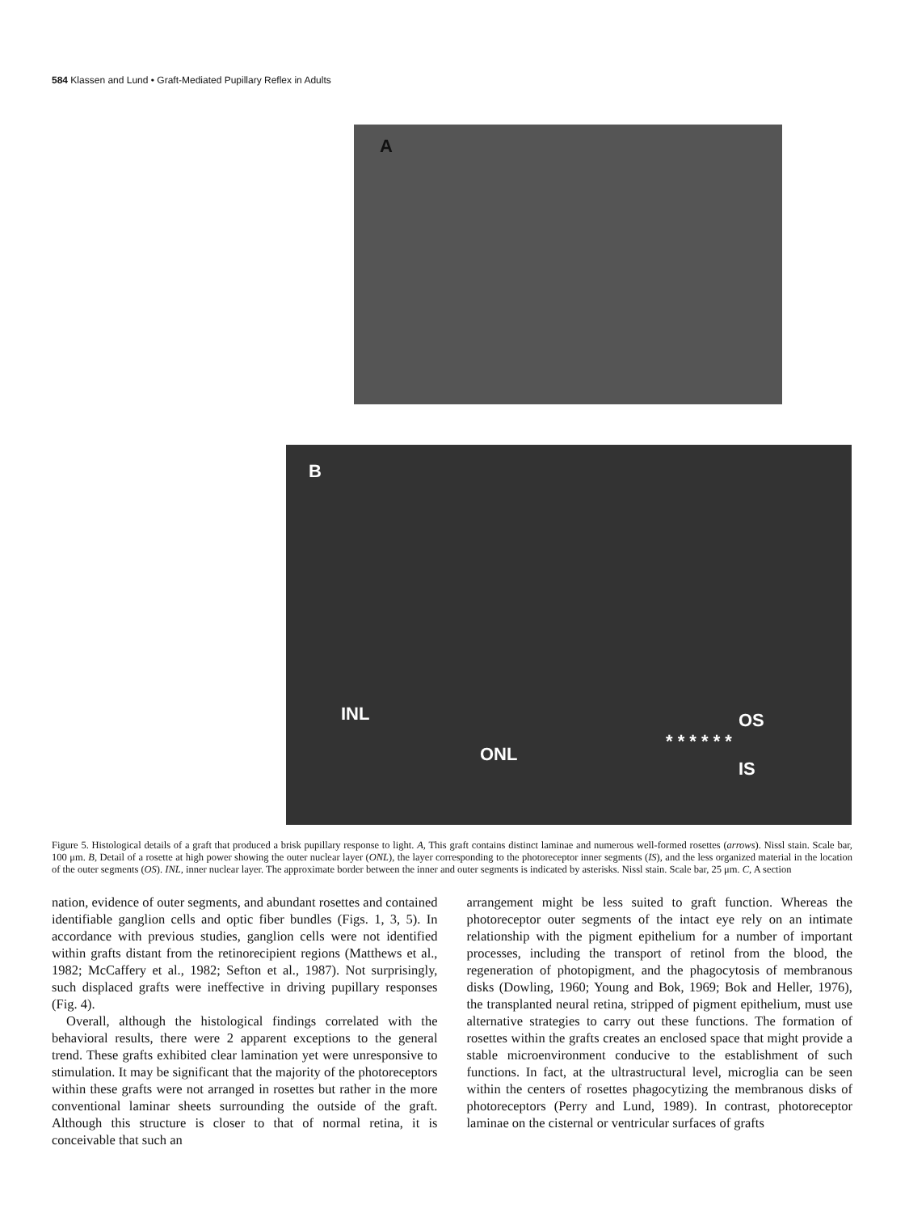584 Klassen and Lund • Graft-Mediated Pupillary Reflex in Adults
A
B
INL
ONL
OS
* * * * * *
IS
Figure 5. Histological details of a graft that produced a brisk pupillary response to light. A, This graft contains distinct laminae and numerous well-formed rosettes (arrows). Nissl stain. Scale bar, 100 μm. B, Detail of a rosette at high power showing the outer nuclear layer (ONL), the layer corresponding to the photoreceptor inner segments (IS), and the less organized material in the location of the outer segments (OS). INL, inner nuclear layer. The approximate border between the inner and outer segments is indicated by asterisks. Nissl stain. Scale bar, 25 μm. C, A section
nation, evidence of outer segments, and abundant rosettes and contained identifiable ganglion cells and optic fiber bundles (Figs. 1, 3, 5). In accordance with previous studies, ganglion cells were not identified within grafts distant from the retinorecipient regions (Matthews et al., 1982; McCaffery et al., 1982; Sefton et al., 1987). Not surprisingly, such displaced grafts were ineffective in driving pupillary responses (Fig. 4).
Overall, although the histological findings correlated with the behavioral results, there were 2 apparent exceptions to the general trend. These grafts exhibited clear lamination yet were unresponsive to stimulation. It may be significant that the majority of the photoreceptors within these grafts were not arranged in rosettes but rather in the more conventional laminar sheets surrounding the outside of the graft. Although this structure is closer to that of normal retina, it is conceivable that such an
arrangement might be less suited to graft function. Whereas the photoreceptor outer segments of the intact eye rely on an intimate relationship with the pigment epithelium for a number of important processes, including the transport of retinol from the blood, the regeneration of photopigment, and the phagocytosis of membranous disks (Dowling, 1960; Young and Bok, 1969; Bok and Heller, 1976), the transplanted neural retina, stripped of pigment epithelium, must use alternative strategies to carry out these functions. The formation of rosettes within the grafts creates an enclosed space that might provide a stable microenvironment conducive to the establishment of such functions. In fact, at the ultrastructural level, microglia can be seen within the centers of rosettes phagocytizing the membranous disks of photoreceptors (Perry and Lund, 1989). In contrast, photoreceptor laminae on the cisternal or ventricular surfaces of grafts